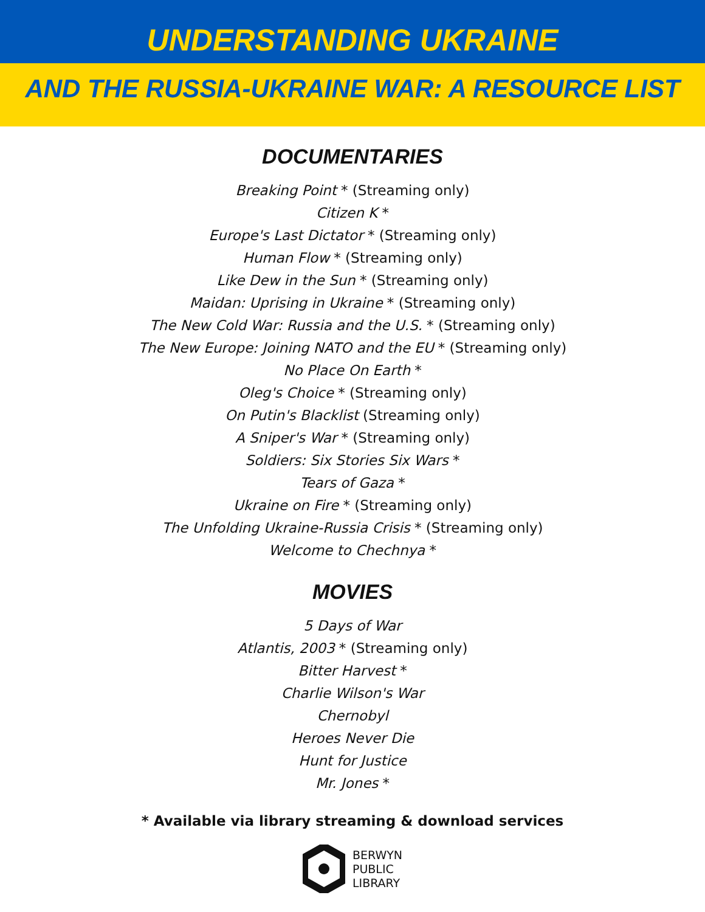UNDERSTANDING UKRAINE
AND THE RUSSIA-UKRAINE WAR: A RESOURCE LIST
DOCUMENTARIES
Breaking Point * (Streaming only)
Citizen K *
Europe's Last Dictator * (Streaming only)
Human Flow * (Streaming only)
Like Dew in the Sun * (Streaming only)
Maidan: Uprising in Ukraine * (Streaming only)
The New Cold War: Russia and the U.S. * (Streaming only)
The New Europe: Joining NATO and the EU * (Streaming only)
No Place On Earth *
Oleg's Choice * (Streaming only)
On Putin's Blacklist (Streaming only)
A Sniper's War * (Streaming only)
Soldiers: Six Stories Six Wars *
Tears of Gaza *
Ukraine on Fire * (Streaming only)
The Unfolding Ukraine-Russia Crisis * (Streaming only)
Welcome to Chechnya *
MOVIES
5 Days of War
Atlantis, 2003 * (Streaming only)
Bitter Harvest *
Charlie Wilson's War
Chernobyl
Heroes Never Die
Hunt for Justice
Mr. Jones *
* Available via library streaming & download services
BERWYN
PUBLIC
LIBRARY